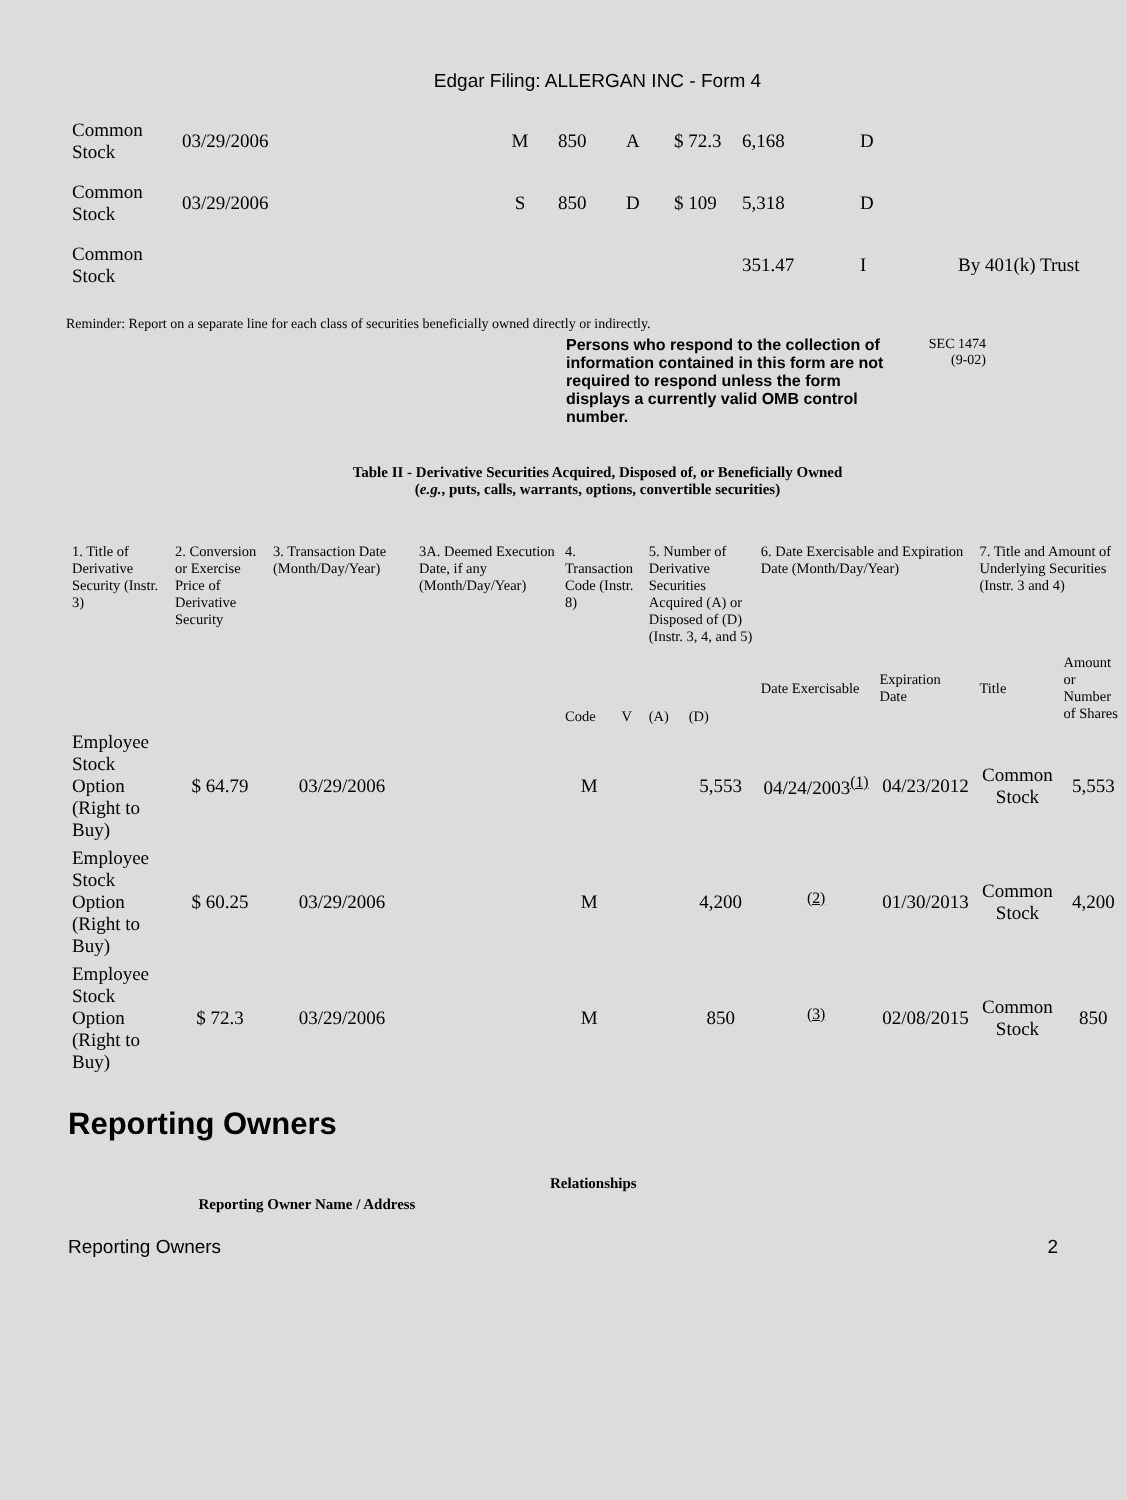Edgar Filing: ALLERGAN INC - Form 4
| Common Stock | 03/29/2006 | M | 850 | A | $ 72.3 | 6,168 | D | |
| Common Stock | 03/29/2006 | S | 850 | D | $ 109 | 5,318 | D | |
| Common Stock | | | | | | 351.47 | I | By 401(k) Trust |
Reminder: Report on a separate line for each class of securities beneficially owned directly or indirectly.
Persons who respond to the collection of information contained in this form are not required to respond unless the form displays a currently valid OMB control number.
SEC 1474
(9-02)
Table II - Derivative Securities Acquired, Disposed of, or Beneficially Owned
(e.g., puts, calls, warrants, options, convertible securities)
| 1. Title of Derivative Security (Instr. 3) | 2. Conversion or Exercise Price of Derivative Security | 3. Transaction Date (Month/Day/Year) | 3A. Deemed Execution Date, if any (Month/Day/Year) | 4. Transaction Code (Instr. 8) | | 5. Number of Derivative Securities Acquired (A) or Disposed of (D) (Instr. 3, 4, and 5) | | 6. Date Exercisable and Expiration Date (Month/Day/Year) | | 7. Title and Amount of Underlying Securities (Instr. 3 and 4) | |
| --- | --- | --- | --- | --- | --- | --- | --- | --- | --- | --- | --- |
| | | | | Code | V | (A) | (D) | Date Exercisable | Expiration Date | Title | Amount or Number of Shares |
| Employee Stock Option (Right to Buy) | $ 64.79 | 03/29/2006 | | M | | | 5,553 | 04/24/2003<sup>(1)</sup> | 04/23/2012 | Common Stock | 5,553 |
| Employee Stock Option (Right to Buy) | $ 60.25 | 03/29/2006 | | M | | | 4,200 | <sup>(2)</sup> | 01/30/2013 | Common Stock | 4,200 |
| Employee Stock Option (Right to Buy) | $ 72.3 | 03/29/2006 | | M | | | 850 | <sup>(3)</sup> | 02/08/2015 | Common Stock | 850 |
Reporting Owners
| Reporting Owner Name / Address | Relationships |
| --- | --- |
Reporting Owners 2